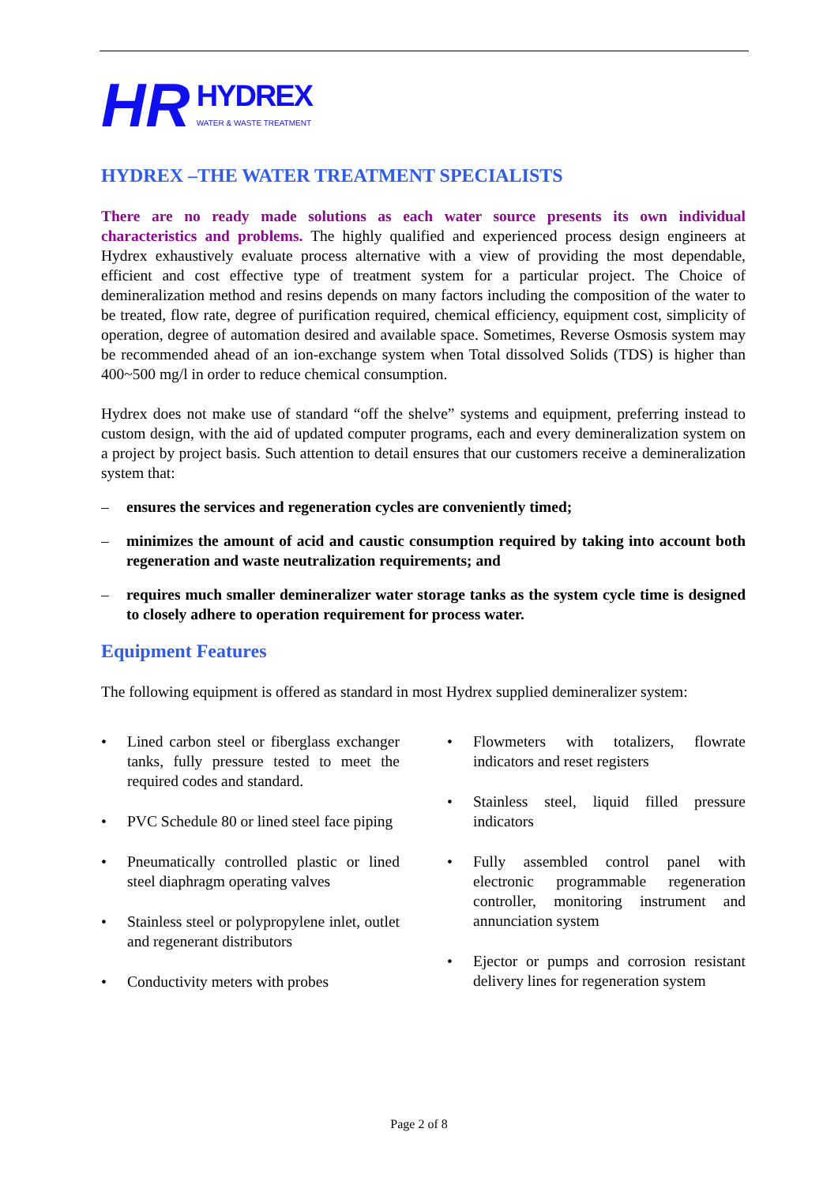HR HYDREX
WATER & WASTE TREATMENT
HYDREX –THE WATER TREATMENT SPECIALISTS
There are no ready made solutions as each water source presents its own individual characteristics and problems. The highly qualified and experienced process design engineers at Hydrex exhaustively evaluate process alternative with a view of providing the most dependable, efficient and cost effective type of treatment system for a particular project. The Choice of demineralization method and resins depends on many factors including the composition of the water to be treated, flow rate, degree of purification required, chemical efficiency, equipment cost, simplicity of operation, degree of automation desired and available space. Sometimes, Reverse Osmosis system may be recommended ahead of an ion-exchange system when Total dissolved Solids (TDS) is higher than 400~500 mg/l in order to reduce chemical consumption.
Hydrex does not make use of standard “off the shelve” systems and equipment, preferring instead to custom design, with the aid of updated computer programs, each and every demineralization system on a project by project basis. Such attention to detail ensures that our customers receive a demineralization system that:
– ensures the services and regeneration cycles are conveniently timed;
– minimizes the amount of acid and caustic consumption required by taking into account both regeneration and waste neutralization requirements; and
– requires much smaller demineralizer water storage tanks as the system cycle time is designed to closely adhere to operation requirement for process water.
Equipment Features
The following equipment is offered as standard in most Hydrex supplied demineralizer system:
• Lined carbon steel or fiberglass exchanger tanks, fully pressure tested to meet the required codes and standard.
• PVC Schedule 80 or lined steel face piping
• Pneumatically controlled plastic or lined steel diaphragm operating valves
• Stainless steel or polypropylene inlet, outlet and regenerant distributors
• Conductivity meters with probes
• Flowmeters with totalizers, flowrate indicators and reset registers
• Stainless steel, liquid filled pressure indicators
• Fully assembled control panel with electronic programmable regeneration controller, monitoring instrument and annunciation system
• Ejector or pumps and corrosion resistant delivery lines for regeneration system
Page 2 of 8